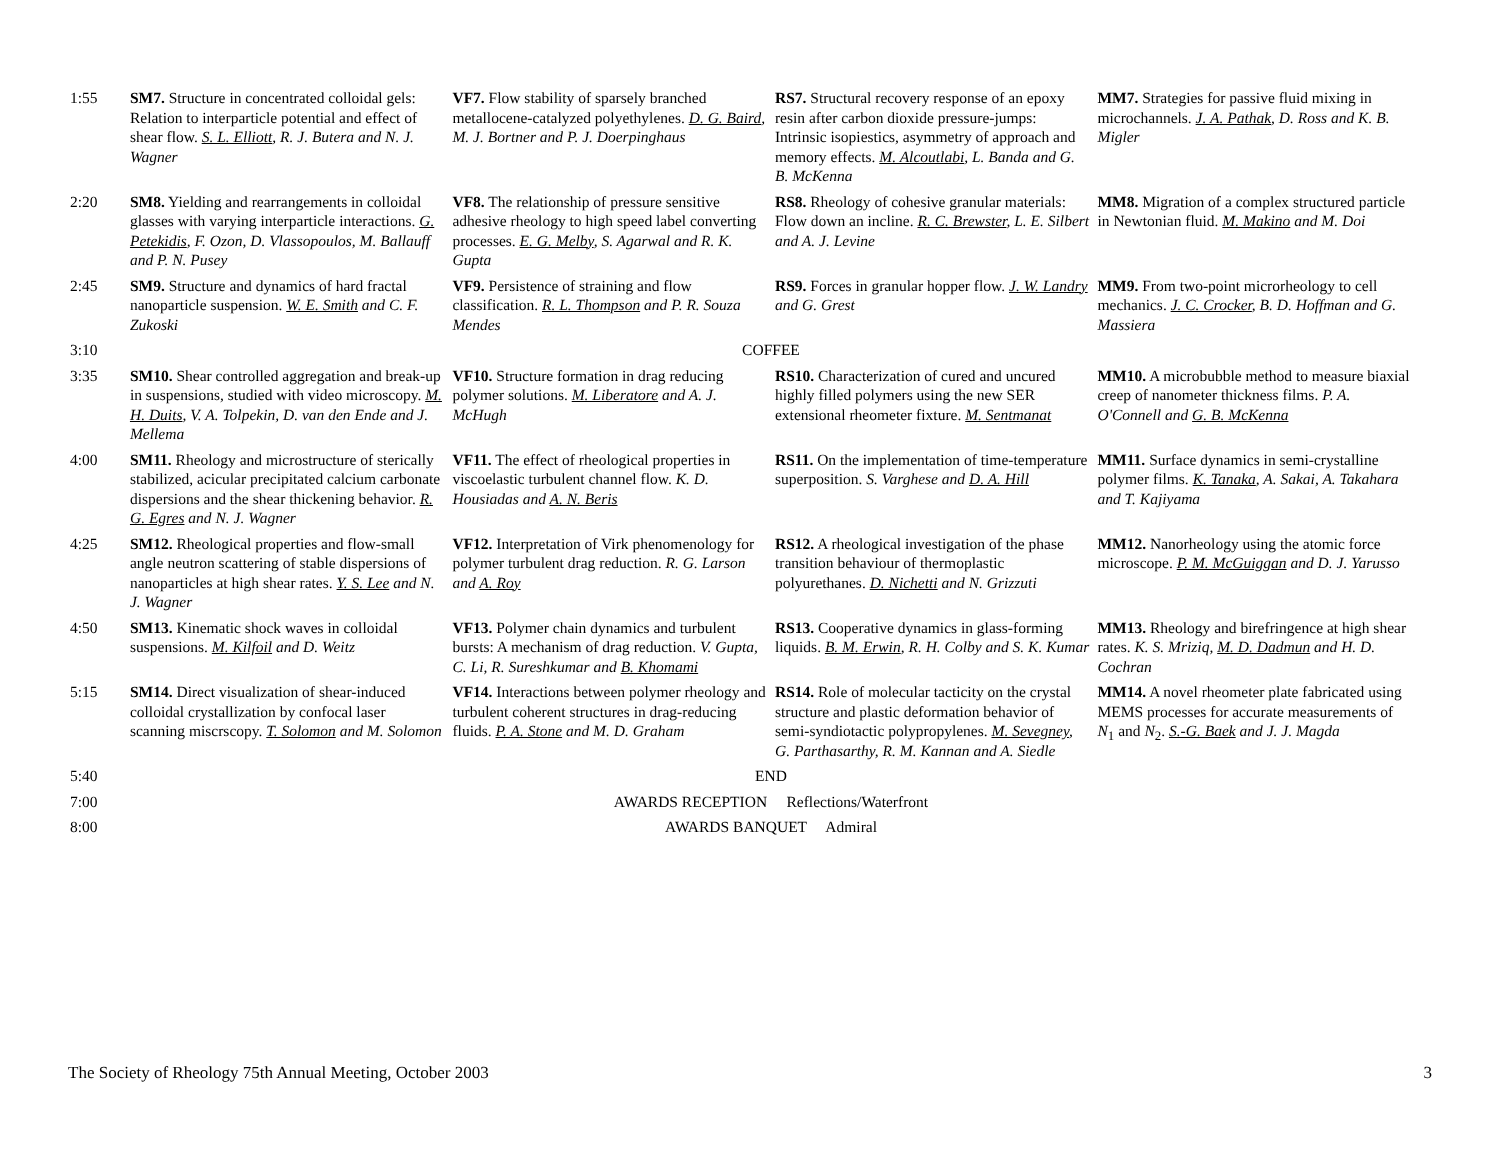| 1:55 | SM7. Structure in concentrated colloidal gels: Relation to interparticle potential and effect of shear flow. S. L. Elliott , R. J. Butera and N. J. Wagner | VF7. Flow stability of sparsely branched metallocene-catalyzed polyethylenes. D. G. Baird , M. J. Bortner and P. J. Doerpinghaus | RS7. Structural recovery response of an epoxy resin after carbon dioxide pressure-jumps: Intrinsic isopiestics, asymmetry of approach and memory effects. M. Alcoutlabi , L. Banda and G. B. McKenna | MM7. Strategies for passive fluid mixing in microchannels. J. A. Pathak , D. Ross and K. B. Migler |
| 2:20 | SM8. Yielding and rearrangements in colloidal glasses with varying interparticle interactions. G. Petekidis , F. Ozon, D. Vlassopoulos, M. Ballauff and P. N. Pusey | VF8. The relationship of pressure sensitive adhesive rheology to high speed label converting processes. E. G. Melby , S. Agarwal and R. K. Gupta | RS8. Rheology of cohesive granular materials: Flow down an incline. R. C. Brewster , L. E. Silbert and A. J. Levine | MM8. Migration of a complex structured particle in Newtonian fluid. M. Makino and M. Doi |
| 2:45 | SM9. Structure and dynamics of hard fractal nanoparticle suspension. W. E. Smith and C. F. Zukoski | VF9. Persistence of straining and flow classification. R. L. Thompson and P. R. Souza Mendes | RS9. Forces in granular hopper flow. J. W. Landry and G. Grest | MM9. From two-point microrheology to cell mechanics. J. C. Crocker , B. D. Hoffman and G. Massiera |
| 3:10 | COFFEE | | | |
| 3:35 | SM10. Shear controlled aggregation and break-up in suspensions, studied with video microscopy. M. H. Duits , V. A. Tolpekin, D. van den Ende and J. Mellema | VF10. Structure formation in drag reducing polymer solutions. M. Liberatore and A. J. McHugh | RS10. Characterization of cured and uncured highly filled polymers using the new SER extensional rheometer fixture. M. Sentmanat | MM10. A microbubble method to measure biaxial creep of nanometer thickness films. P. A. O'Connell and G. B. McKenna |
| 4:00 | SM11. Rheology and microstructure of sterically stabilized, acicular precipitated calcium carbonate dispersions and the shear thickening behavior. R. G. Egres and N. J. Wagner | VF11. The effect of rheological properties in viscoelastic turbulent channel flow. K. D. Housiadas and A. N. Beris | RS11. On the implementation of time-temperature superposition. S. Varghese and D. A. Hill | MM11. Surface dynamics in semi-crystalline polymer films. K. Tanaka , A. Sakai, A. Takahara and T. Kajiyama |
| 4:25 | SM12. Rheological properties and flow-small angle neutron scattering of stable dispersions of nanoparticles at high shear rates. Y. S. Lee and N. J. Wagner | VF12. Interpretation of Virk phenomenology for polymer turbulent drag reduction. R. G. Larson and A. Roy | RS12. A rheological investigation of the phase transition behaviour of thermoplastic polyurethanes. D. Nichetti and N. Grizzuti | MM12. Nanorheology using the atomic force microscope. P. M. McGuiggan and D. J. Yarusso |
| 4:50 | SM13. Kinematic shock waves in colloidal suspensions. M. Kilfoil and D. Weitz | VF13. Polymer chain dynamics and turbulent bursts: A mechanism of drag reduction. V. Gupta, C. Li, R. Sureshkumar and B. Khomami | RS13. Cooperative dynamics in glass-forming liquids. B. M. Erwin , R. H. Colby and S. K. Kumar | MM13. Rheology and birefringence at high shear rates. K. S. Mriziq, M. D. Dadmun and H. D. Cochran |
| 5:15 | SM14. Direct visualization of shear-induced colloidal crystallization by confocal laser scanning miscrscopy. T. Solomon and M. Solomon | VF14. Interactions between polymer rheology and turbulent coherent structures in drag-reducing fluids. P. A. Stone and M. D. Graham | RS14. Role of molecular tacticity on the crystal structure and plastic deformation behavior of semi-syndiotactic polypropylenes. M. Sevegney , G. Parthasarthy, R. M. Kannan and A. Siedle | MM14. A novel rheometer plate fabricated using MEMS processes for accurate measurements of N<sub>1</sub> and N<sub>2</sub>. S.-G. Baek and J. J. Magda |
| 5:40 | END | | | |
| 7:00 | AWARDS RECEPTION Reflections/Waterfront | | | |
| 8:00 | AWARDS BANQUET Admiral | | | |
The Society of Rheology 75th Annual Meeting, October 2003 3